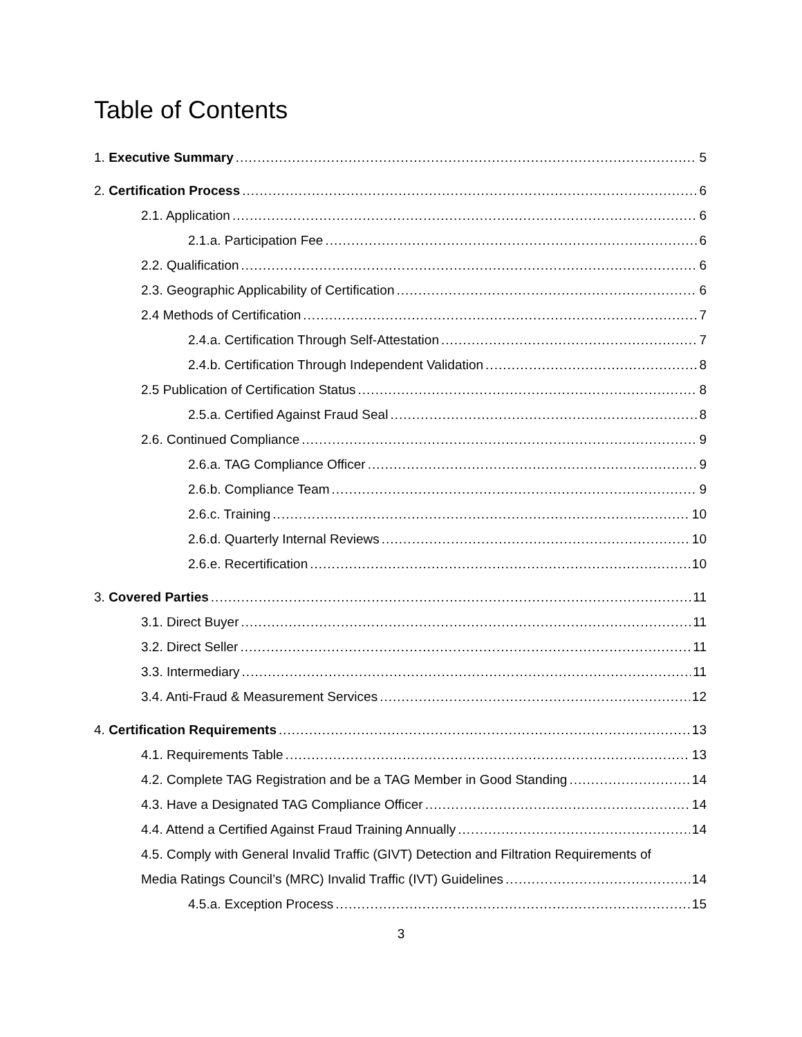Table of Contents
1. Executive Summary 5
2. Certification Process 6
2.1. Application 6
2.1.a. Participation Fee 6
2.2. Qualification 6
2.3. Geographic Applicability of Certification 6
2.4 Methods of Certification 7
2.4.a. Certification Through Self-Attestation 7
2.4.b. Certification Through Independent Validation 8
2.5 Publication of Certification Status 8
2.5.a. Certified Against Fraud Seal 8
2.6. Continued Compliance 9
2.6.a. TAG Compliance Officer 9
2.6.b. Compliance Team 9
2.6.c. Training 10
2.6.d. Quarterly Internal Reviews 10
2.6.e. Recertification 10
3. Covered Parties 11
3.1. Direct Buyer 11
3.2. Direct Seller 11
3.3. Intermediary 11
3.4. Anti-Fraud & Measurement Services 12
4. Certification Requirements 13
4.1. Requirements Table 13
4.2. Complete TAG Registration and be a TAG Member in Good Standing 14
4.3. Have a Designated TAG Compliance Officer 14
4.4. Attend a Certified Against Fraud Training Annually 14
4.5. Comply with General Invalid Traffic (GIVT) Detection and Filtration Requirements of
Media Ratings Council’s (MRC) Invalid Traffic (IVT) Guidelines 14
4.5.a. Exception Process 15
3